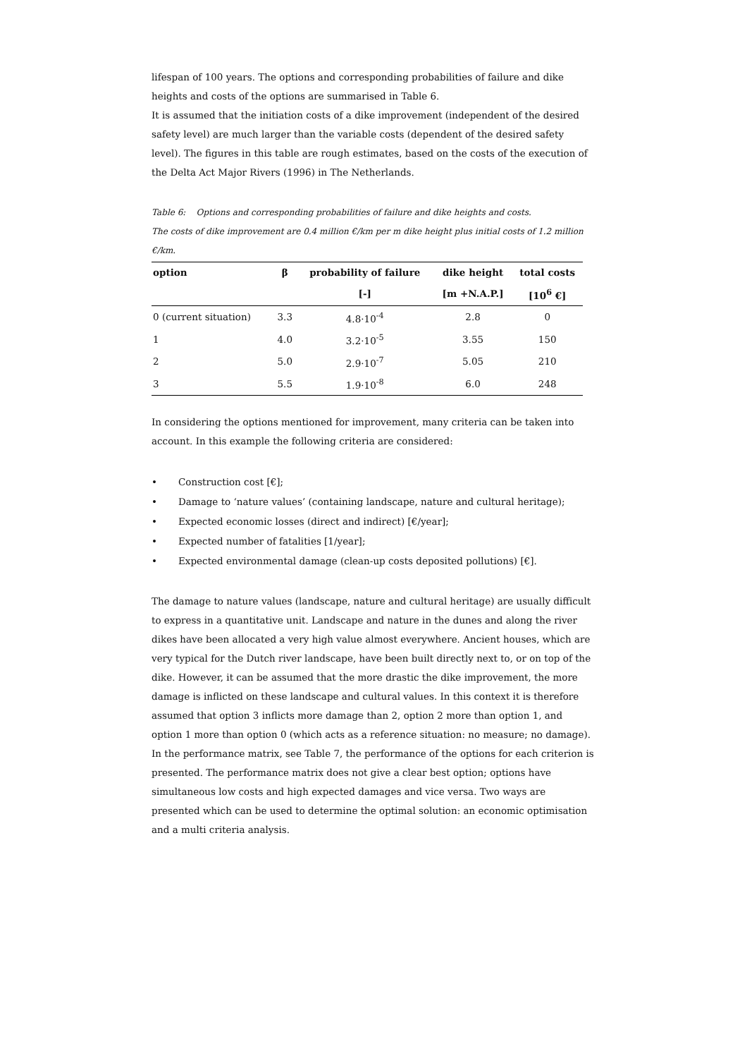lifespan of 100 years. The options and corresponding probabilities of failure and dike heights and costs of the options are summarised in Table 6.
It is assumed that the initiation costs of a dike improvement (independent of the desired safety level) are much larger than the variable costs (dependent of the desired safety level). The figures in this table are rough estimates, based on the costs of the execution of the Delta Act Major Rivers (1996) in The Netherlands.
Table 6: Options and corresponding probabilities of failure and dike heights and costs.
The costs of dike improvement are 0.4 million €/km per m dike height plus initial costs of 1.2 million €/km.
| option | β | probability of failure | dike height | total costs |
| --- | --- | --- | --- | --- |
| | | [-] | [m +N.A.P.] | [10<sup>6</sup> €] |
| 0 (current situation) | 3.3 | 4.8·10<sup>-4</sup> | 2.8 | 0 |
| 1 | 4.0 | 3.2·10<sup>-5</sup> | 3.55 | 150 |
| 2 | 5.0 | 2.9·10<sup>-7</sup> | 5.05 | 210 |
| 3 | 5.5 | 1.9·10<sup>-8</sup> | 6.0 | 248 |
In considering the options mentioned for improvement, many criteria can be taken into account. In this example the following criteria are considered:
• Construction cost [€];
• Damage to ‘nature values’ (containing landscape, nature and cultural heritage);
• Expected economic losses (direct and indirect) [€/year];
• Expected number of fatalities [1/year];
• Expected environmental damage (clean-up costs deposited pollutions) [€].
The damage to nature values (landscape, nature and cultural heritage) are usually difficult to express in a quantitative unit. Landscape and nature in the dunes and along the river dikes have been allocated a very high value almost everywhere. Ancient houses, which are very typical for the Dutch river landscape, have been built directly next to, or on top of the dike. However, it can be assumed that the more drastic the dike improvement, the more damage is inflicted on these landscape and cultural values. In this context it is therefore assumed that option 3 inflicts more damage than 2, option 2 more than option 1, and option 1 more than option 0 (which acts as a reference situation: no measure; no damage).
In the performance matrix, see Table 7, the performance of the options for each criterion is presented. The performance matrix does not give a clear best option; options have simultaneous low costs and high expected damages and vice versa. Two ways are presented which can be used to determine the optimal solution: an economic optimisation and a multi criteria analysis.